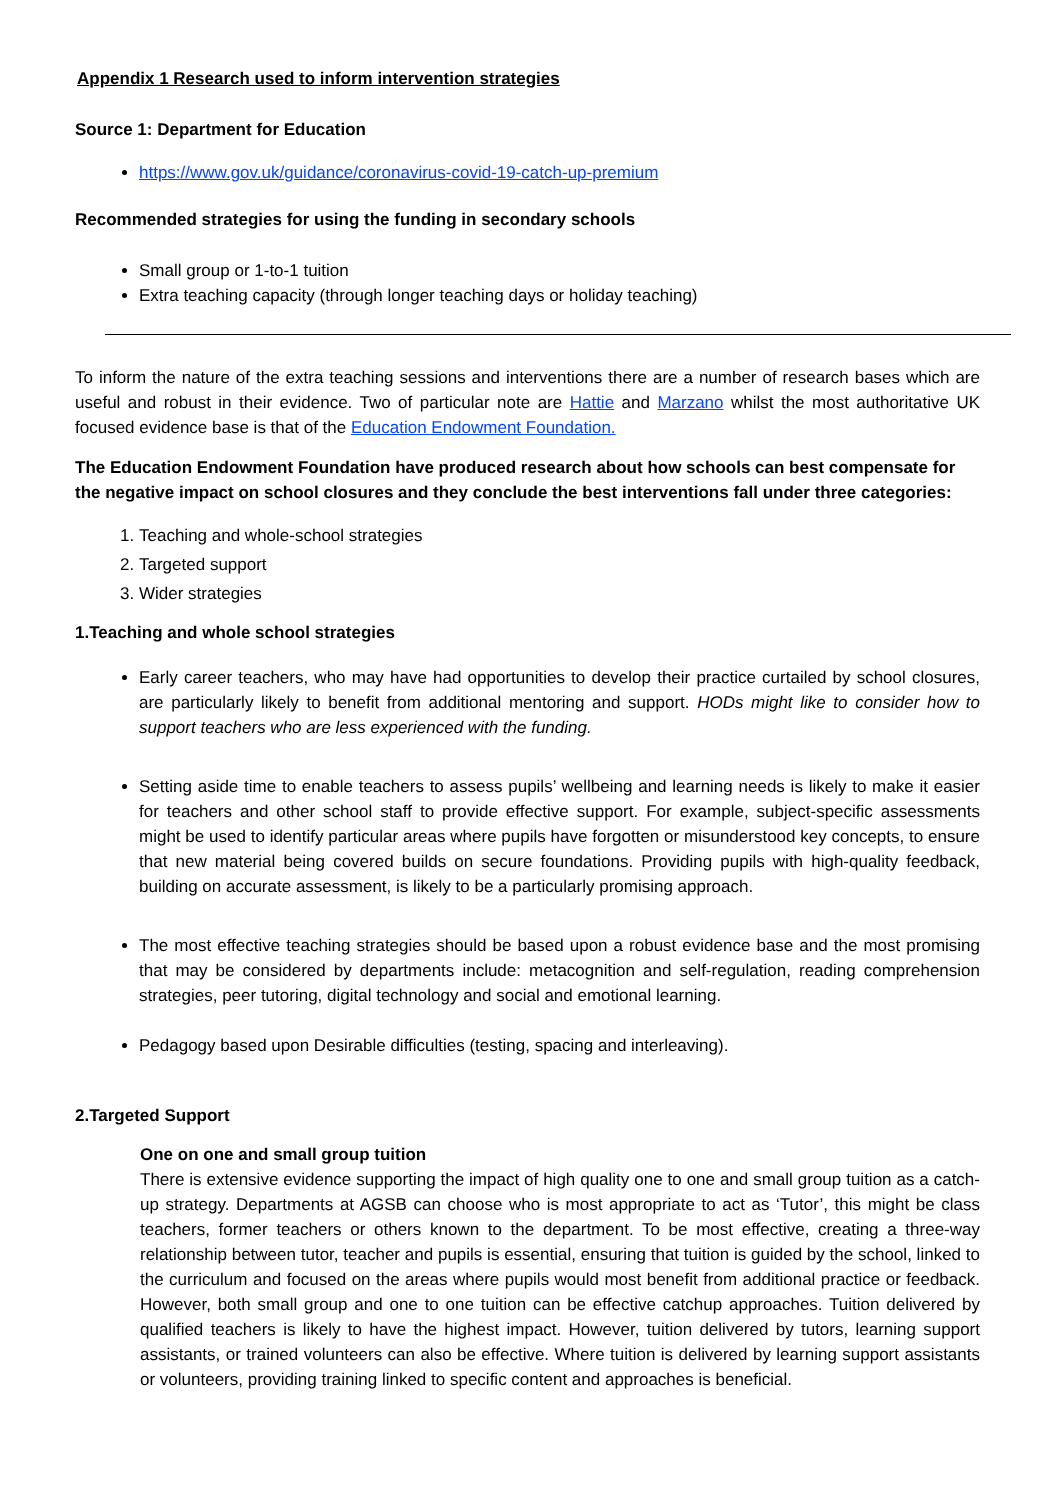Appendix 1 Research used to inform intervention strategies
Source 1: Department for Education
https://www.gov.uk/guidance/coronavirus-covid-19-catch-up-premium
Recommended strategies for using the funding in secondary schools
Small group or 1-to-1 tuition
Extra teaching capacity (through longer teaching days or holiday teaching)
To inform the nature of the extra teaching sessions and interventions there are a number of research bases which are useful and robust in their evidence. Two of particular note are Hattie and Marzano whilst the most authoritative UK focused evidence base is that of the Education Endowment Foundation.
The Education Endowment Foundation have produced research about how schools can best compensate for the negative impact on school closures and they conclude the best interventions fall under three categories:
1. Teaching and whole-school strategies
2. Targeted support
3. Wider strategies
1.Teaching and whole school strategies
Early career teachers, who may have had opportunities to develop their practice curtailed by school closures, are particularly likely to benefit from additional mentoring and support. HODs might like to consider how to support teachers who are less experienced with the funding.
Setting aside time to enable teachers to assess pupils’ wellbeing and learning needs is likely to make it easier for teachers and other school staff to provide effective support. For example, subject-specific assessments might be used to identify particular areas where pupils have forgotten or misunderstood key concepts, to ensure that new material being covered builds on secure foundations. Providing pupils with high-quality feedback, building on accurate assessment, is likely to be a particularly promising approach.
The most effective teaching strategies should be based upon a robust evidence base and the most promising that may be considered by departments include: metacognition and self-regulation, reading comprehension strategies, peer tutoring, digital technology and social and emotional learning.
Pedagogy based upon Desirable difficulties (testing, spacing and interleaving).
2.Targeted Support
One on one and small group tuition
There is extensive evidence supporting the impact of high quality one to one and small group tuition as a catch-up strategy. Departments at AGSB can choose who is most appropriate to act as ‘Tutor’, this might be class teachers, former teachers or others known to the department. To be most effective, creating a three-way relationship between tutor, teacher and pupils is essential, ensuring that tuition is guided by the school, linked to the curriculum and focused on the areas where pupils would most benefit from additional practice or feedback. However, both small group and one to one tuition can be effective catchup approaches. Tuition delivered by qualified teachers is likely to have the highest impact. However, tuition delivered by tutors, learning support assistants, or trained volunteers can also be effective. Where tuition is delivered by learning support assistants or volunteers, providing training linked to specific content and approaches is beneficial.